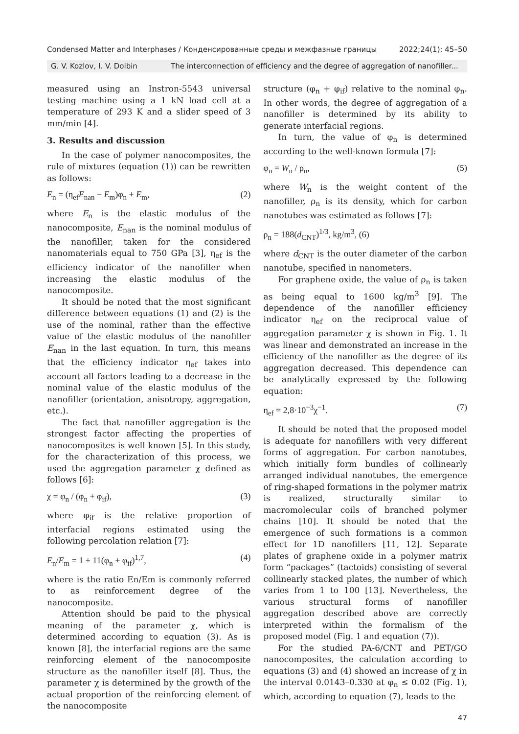Condensed Matter and Interphases / Конденсированные среды и межфазные границы 2022;24(1): 45–50
G. V. Kozlov, I. V. Dolbin The interconnection of efficiency and the degree of aggregation of nanofiller...
measured using an Instron-5543 universal testing machine using a 1 kN load cell at a temperature of 293 K and a slider speed of 3 mm/min [4].
3. Results and discussion
In the case of polymer nanocomposites, the rule of mixtures (equation (1)) can be rewritten as follows:
E<sub>n</sub> = (η<sub>ef</sub>E<sub>nan</sub> − E<sub>m</sub>)φ<sub>n</sub> + E<sub>m</sub>, (2)
where E<sub>n</sub> is the elastic modulus of the nanocomposite, E<sub>nan</sub> is the nominal modulus of the nanofiller, taken for the considered nanomaterials equal to 750 GPa [3], η<sub>ef</sub> is the efficiency indicator of the nanofiller when increasing the elastic modulus of the nanocomposite.
It should be noted that the most significant difference between equations (1) and (2) is the use of the nominal, rather than the effective value of the elastic modulus of the nanofiller E<sub>nan</sub> in the last equation. In turn, this means that the efficiency indicator η<sub>ef</sub> takes into account all factors leading to a decrease in the nominal value of the elastic modulus of the nanofiller (orientation, anisotropy, aggregation, etc.).
The fact that nanofiller aggregation is the strongest factor affecting the properties of nanocomposites is well known [5]. In this study, for the characterization of this process, we used the aggregation parameter χ defined as follows [6]:
χ = φ<sub>n</sub> / (φ<sub>n</sub> + φ<sub>if</sub>), (3)
where φ<sub>if</sub> is the relative proportion of interfacial regions estimated using the following percolation relation [7]:
E<sub>n</sub>/E<sub>m</sub> = 1 + 11(φ<sub>n</sub> + φ<sub>if</sub>)<sup>1,7</sup>, (4)
where is the ratio En/Em is commonly referred to as reinforcement degree of the nanocomposite.
Attention should be paid to the physical meaning of the parameter χ, which is determined according to equation (3). As is known [8], the interfacial regions are the same reinforcing element of the nanocomposite structure as the nanofiller itself [8]. Thus, the parameter χ is determined by the growth of the actual proportion of the reinforcing element of the nanocomposite
structure (φ<sub>n</sub> + φ<sub>if</sub>) relative to the nominal φ<sub>n</sub>. In other words, the degree of aggregation of a nanofiller is determined by its ability to generate interfacial regions.
In turn, the value of φ<sub>n</sub> is determined according to the well-known formula [7]:
φ<sub>n</sub> = W<sub>n</sub> / ρ<sub>n</sub>, (5)
where W<sub>n</sub> is the weight content of the nanofiller, ρ<sub>n</sub> is its density, which for carbon nanotubes was estimated as follows [7]:
ρ<sub>n</sub> = 188(d<sub>CNT</sub>)<sup>1/3</sup>, kg/m<sup>3</sup>, (6)
where d<sub>CNT</sub> is the outer diameter of the carbon nanotube, specified in nanometers.
For graphene oxide, the value of ρ<sub>n</sub> is taken as being equal to 1600 kg/m<sup>3</sup> [9]. The dependence of the nanofiller efficiency indicator η<sub>ef</sub> on the reciprocal value of aggregation parameter χ is shown in Fig. 1. It was linear and demonstrated an increase in the efficiency of the nanofiller as the degree of its aggregation decreased. This dependence can be analytically expressed by the following equation:
η<sub>ef</sub> = 2,8·10<sup>−3</sup>χ<sup>−1</sup>. (7)
It should be noted that the proposed model is adequate for nanofillers with very different forms of aggregation. For carbon nanotubes, which initially form bundles of collinearly arranged individual nanotubes, the emergence of ring-shaped formations in the polymer matrix is realized, structurally similar to macromolecular coils of branched polymer chains [10]. It should be noted that the emergence of such formations is a common effect for 1D nanofillers [11, 12]. Separate plates of graphene oxide in a polymer matrix form “packages” (tactoids) consisting of several collinearly stacked plates, the number of which varies from 1 to 100 [13]. Nevertheless, the various structural forms of nanofiller aggregation described above are correctly interpreted within the formalism of the proposed model (Fig. 1 and equation (7)).
For the studied PA-6/CNT and PET/GO nanocomposites, the calculation according to equations (3) and (4) showed an increase of χ in the interval 0.0143–0.330 at φ<sub>n</sub> ≤ 0.02 (Fig. 1), which, according to equation (7), leads to the
47